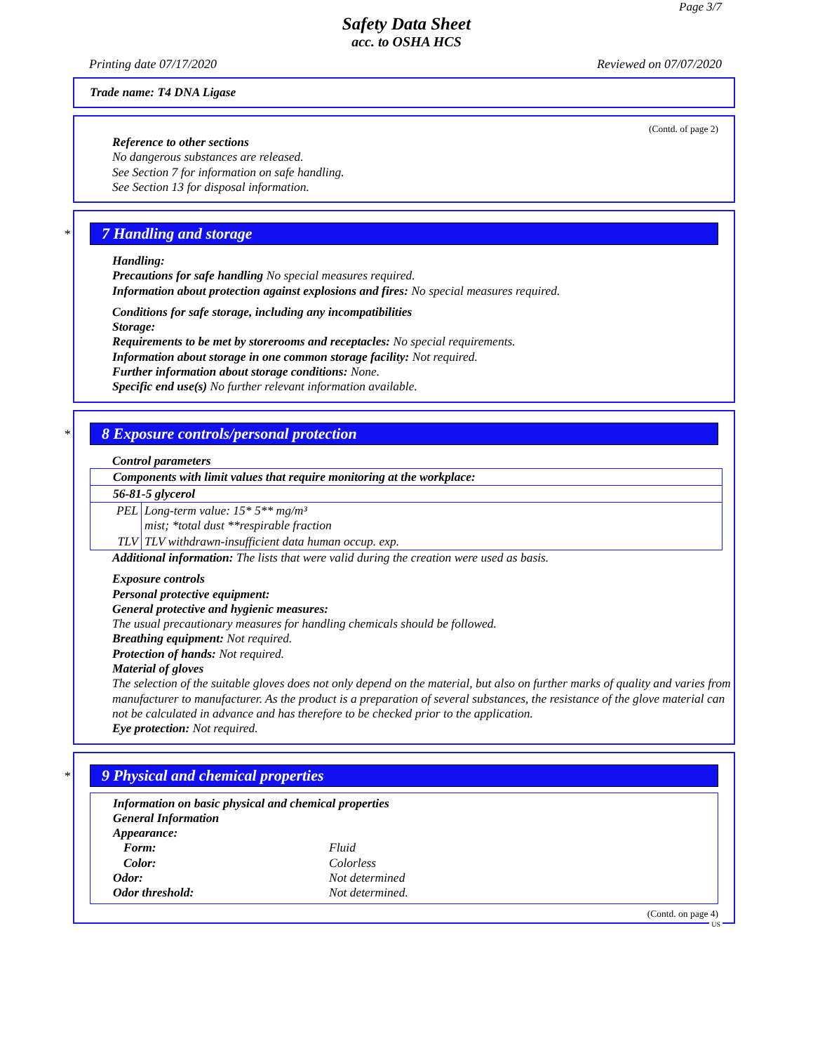Page 3/7
Safety Data Sheet
acc. to OSHA HCS
Printing date 07/17/2020 Reviewed on 07/07/2020
Trade name: T4 DNA Ligase
(Contd. of page 2)
Reference to other sections
No dangerous substances are released.
See Section 7 for information on safe handling.
See Section 13 for disposal information.
*
7 Handling and storage
Handling:
Precautions for safe handling No special measures required.
Information about protection against explosions and fires: No special measures required.
Conditions for safe storage, including any incompatibilities
Storage:
Requirements to be met by storerooms and receptacles: No special requirements.
Information about storage in one common storage facility: Not required.
Further information about storage conditions: None.
Specific end use(s) No further relevant information available.
*
8 Exposure controls/personal protection
Control parameters
| Components with limit values that require monitoring at the workplace: | |
| 56-81-5 glycerol | |
| PEL | Long-term value: 15* 5** mg/m³ mist; *total dust **respirable fraction |
| TLV | TLV withdrawn-insufficient data human occup. exp. |
Additional information: The lists that were valid during the creation were used as basis.
Exposure controls
Personal protective equipment:
General protective and hygienic measures:
The usual precautionary measures for handling chemicals should be followed.
Breathing equipment: Not required.
Protection of hands: Not required.
Material of gloves
The selection of the suitable gloves does not only depend on the material, but also on further marks of quality and varies from manufacturer to manufacturer. As the product is a preparation of several substances, the resistance of the glove material can not be calculated in advance and has therefore to be checked prior to the application.
Eye protection: Not required.
*
9 Physical and chemical properties
Information on basic physical and chemical properties
General Information
Appearance:
Form: Fluid Color: Colorless Odor: Not determined Odor threshold: Not determined.
(Contd. on page 4)
US